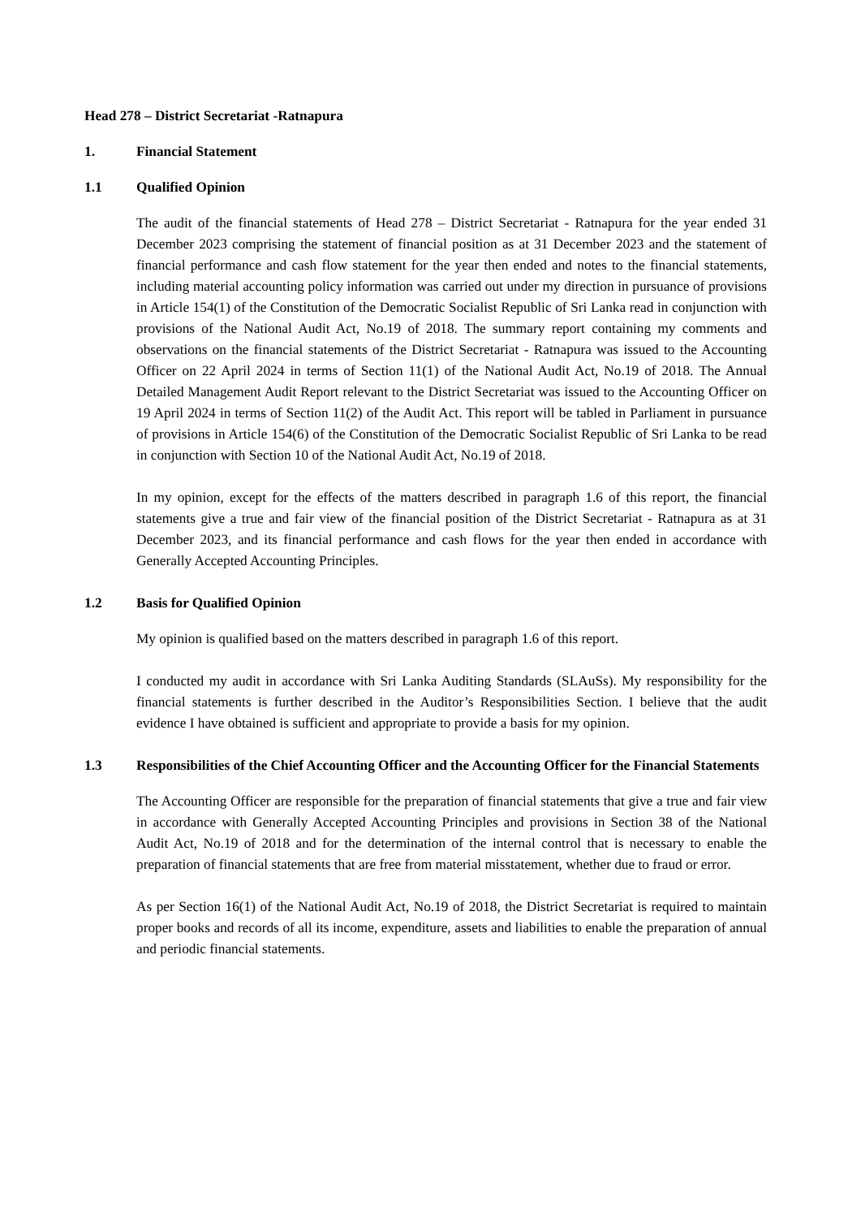Head 278 – District Secretariat -Ratnapura
1. Financial Statement
1.1 Qualified Opinion
The audit of the financial statements of Head 278 – District Secretariat - Ratnapura for the year ended 31 December 2023 comprising the statement of financial position as at 31 December 2023 and the statement of financial performance and cash flow statement for the year then ended and notes to the financial statements, including material accounting policy information was carried out under my direction in pursuance of provisions in Article 154(1) of the Constitution of the Democratic Socialist Republic of Sri Lanka read in conjunction with provisions of the National Audit Act, No.19 of 2018. The summary report containing my comments and observations on the financial statements of the District Secretariat - Ratnapura was issued to the Accounting Officer on 22 April 2024 in terms of Section 11(1) of the National Audit Act, No.19 of 2018. The Annual Detailed Management Audit Report relevant to the District Secretariat was issued to the Accounting Officer on 19 April 2024 in terms of Section 11(2) of the Audit Act. This report will be tabled in Parliament in pursuance of provisions in Article 154(6) of the Constitution of the Democratic Socialist Republic of Sri Lanka to be read in conjunction with Section 10 of the National Audit Act, No.19 of 2018.
In my opinion, except for the effects of the matters described in paragraph 1.6 of this report, the financial statements give a true and fair view of the financial position of the District Secretariat - Ratnapura as at 31 December 2023, and its financial performance and cash flows for the year then ended in accordance with Generally Accepted Accounting Principles.
1.2 Basis for Qualified Opinion
My opinion is qualified based on the matters described in paragraph 1.6 of this report.
I conducted my audit in accordance with Sri Lanka Auditing Standards (SLAuSs). My responsibility for the financial statements is further described in the Auditor’s Responsibilities Section. I believe that the audit evidence I have obtained is sufficient and appropriate to provide a basis for my opinion.
1.3 Responsibilities of the Chief Accounting Officer and the Accounting Officer for the Financial Statements
The Accounting Officer are responsible for the preparation of financial statements that give a true and fair view in accordance with Generally Accepted Accounting Principles and provisions in Section 38 of the National Audit Act, No.19 of 2018 and for the determination of the internal control that is necessary to enable the preparation of financial statements that are free from material misstatement, whether due to fraud or error.
As per Section 16(1) of the National Audit Act, No.19 of 2018, the District Secretariat is required to maintain proper books and records of all its income, expenditure, assets and liabilities to enable the preparation of annual and periodic financial statements.